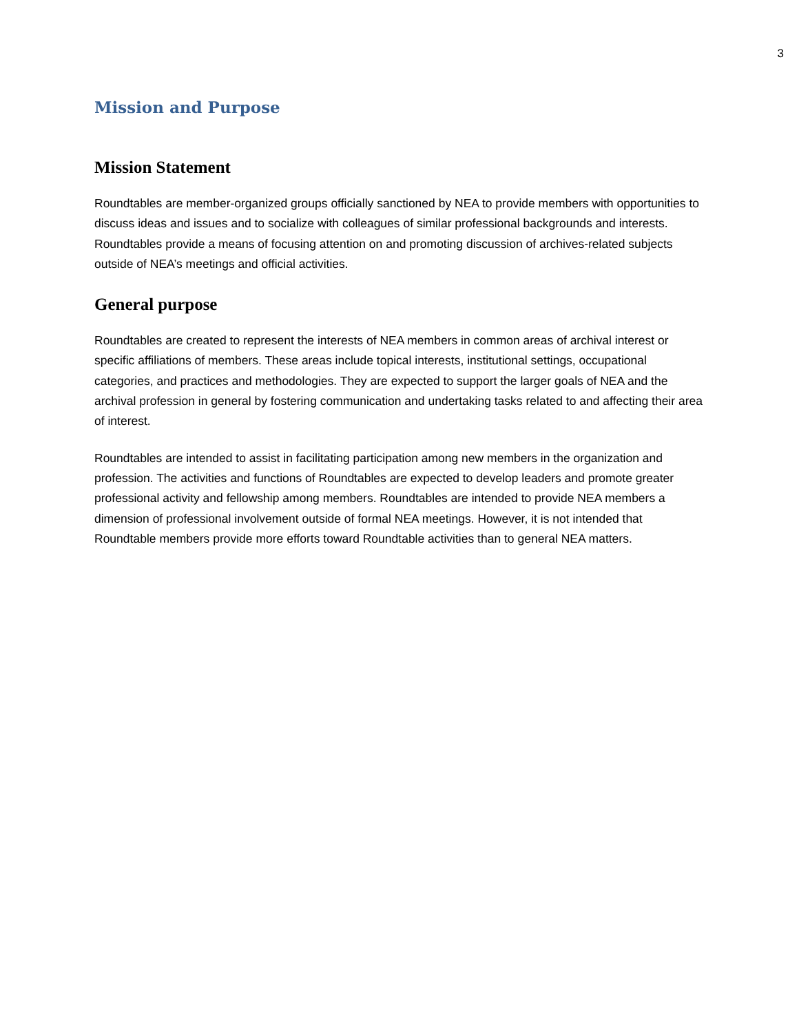3
Mission and Purpose
Mission Statement
Roundtables are member-organized groups officially sanctioned by NEA to provide members with opportunities to discuss ideas and issues and to socialize with colleagues of similar professional backgrounds and interests. Roundtables provide a means of focusing attention on and promoting discussion of archives-related subjects outside of NEA’s meetings and official activities.
General purpose
Roundtables are created to represent the interests of NEA members in common areas of archival interest or specific affiliations of members. These areas include topical interests, institutional settings, occupational categories, and practices and methodologies. They are expected to support the larger goals of NEA and the archival profession in general by fostering communication and undertaking tasks related to and affecting their area of interest.
Roundtables are intended to assist in facilitating participation among new members in the organization and profession. The activities and functions of Roundtables are expected to develop leaders and promote greater professional activity and fellowship among members. Roundtables are intended to provide NEA members a dimension of professional involvement outside of formal NEA meetings. However, it is not intended that Roundtable members provide more efforts toward Roundtable activities than to general NEA matters.